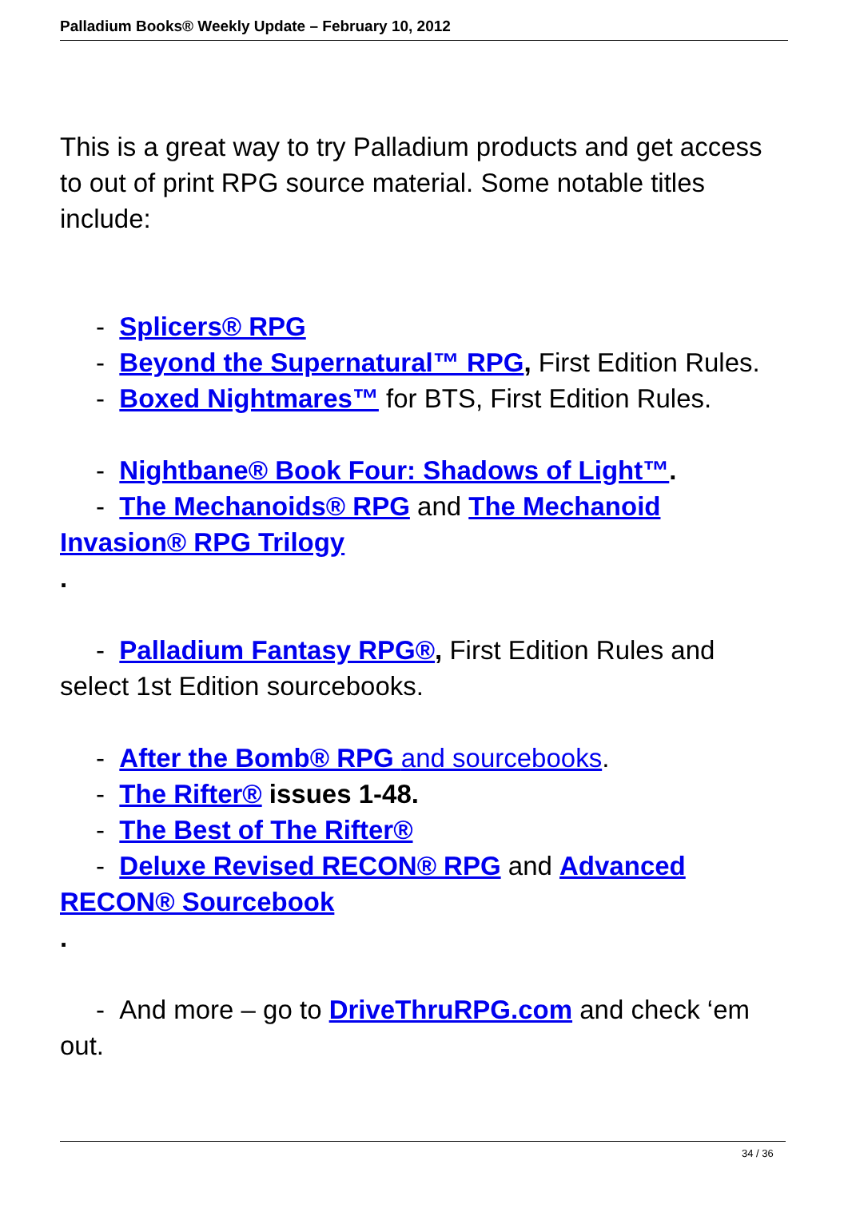Palladium Books® Weekly Update – February 10, 2012
This is a great way to try Palladium products and get access to out of print RPG source material. Some notable titles include:
- Splicers® RPG
- Beyond the Supernatural™ RPG, First Edition Rules.
- Boxed Nightmares™ for BTS, First Edition Rules.
- Nightbane® Book Four: Shadows of Light™.
- The Mechanoids® RPG and The Mechanoid Invasion® RPG Trilogy
.
- Palladium Fantasy RPG®, First Edition Rules and select 1st Edition sourcebooks.
- After the Bomb® RPG and sourcebooks.
- The Rifter® issues 1-48.
- The Best of The Rifter®
- Deluxe Revised RECON® RPG and Advanced RECON® Sourcebook
.
- And more – go to DriveThruRPG.com and check ‘em out.
34 / 36